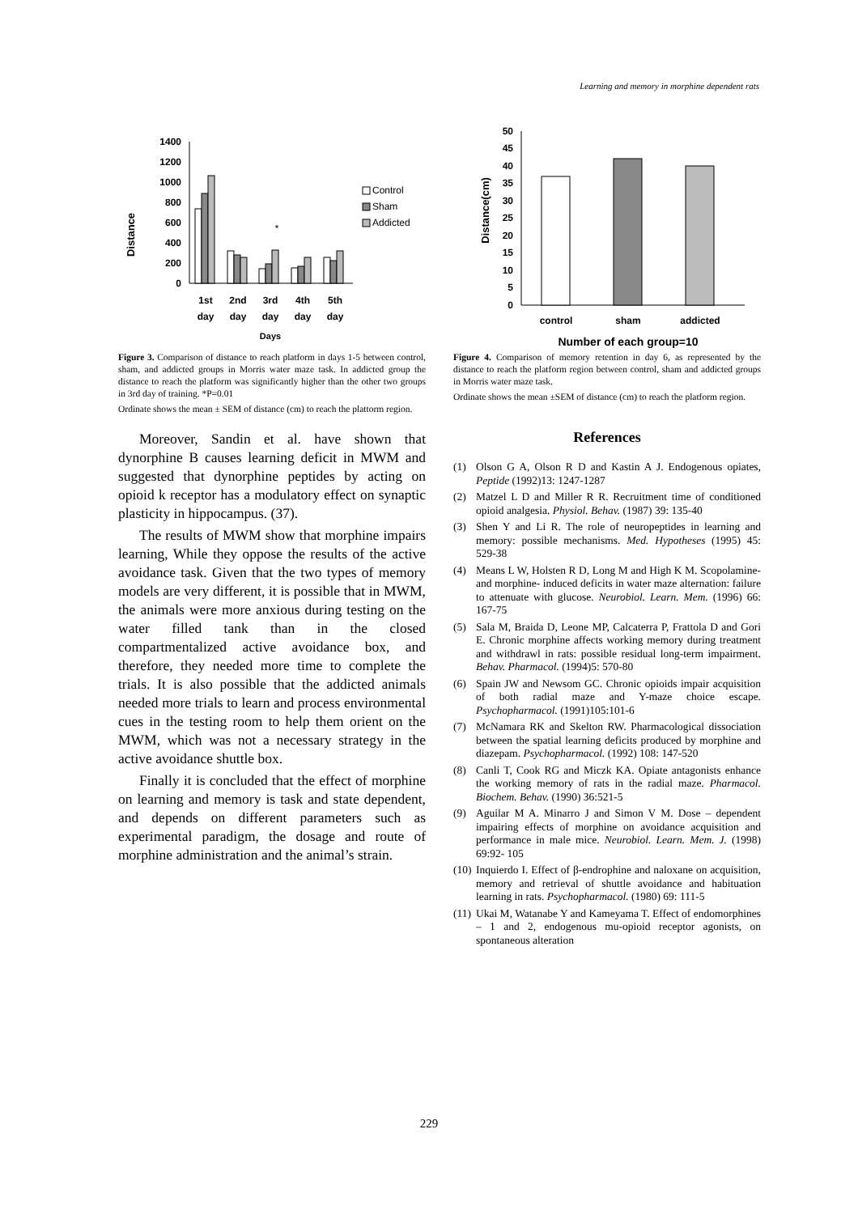Learning and memory in morphine dependent rats
Distance
1400
1200
1000
800
600
400
200
0
*
1st
day
2nd
day
3rd
day
4th
day
5th
day
Days
Control
Sham
Addicted
Figure 3. Comparison of distance to reach platform in days 1-5 between control, sham, and addicted groups in Morris water maze task. In addicted group the distance to reach the platform was significantly higher than the other two groups in 3rd day of training. *P=0.01
Ordinate shows the mean ± SEM of distance (cm) to reach the plattorm region.
Moreover, Sandin et al. have shown that dynorphine B causes learning deficit in MWM and suggested that dynorphine peptides by acting on opioid k receptor has a modulatory effect on synaptic plasticity in hippocampus. (37).
The results of MWM show that morphine impairs learning, While they oppose the results of the active avoidance task. Given that the two types of memory models are very different, it is possible that in MWM, the animals were more anxious during testing on the water filled tank than in the closed compartmentalized active avoidance box, and therefore, they needed more time to complete the trials. It is also possible that the addicted animals needed more trials to learn and process environmental cues in the testing room to help them orient on the MWM, which was not a necessary strategy in the active avoidance shuttle box.
Finally it is concluded that the effect of morphine on learning and memory is task and state dependent, and depends on different parameters such as experimental paradigm, the dosage and route of morphine administration and the animal’s strain.
Distance(cm)
50
45
40
35
30
25
20
15
10
5
0
control
sham
addicted
Number of each group=10
Figure 4. Comparison of memory retention in day 6, as represented by the distance to reach the platform region between control, sham and addicted groups in Morris water maze task.
Ordinate shows the mean ±SEM of distance (cm) to reach the platform region.
References
(1) Olson G A, Olson R D and Kastin A J. Endogenous opiates, Peptide (1992)13: 1247-1287
(2) Matzel L D and Miller R R. Recruitment time of conditioned opioid analgesia. Physiol. Behav. (1987) 39: 135-40
(3) Shen Y and Li R. The role of neuropeptides in learning and memory: possible mechanisms. Med. Hypotheses (1995) 45: 529-38
(4) Means L W, Holsten R D, Long M and High K M. Scopolamine- and morphine- induced deficits in water maze alternation: failure to attenuate with glucose. Neurobiol. Learn. Mem. (1996) 66: 167-75
(5) Sala M, Braida D, Leone MP, Calcaterra P, Frattola D and Gori E. Chronic morphine affects working memory during treatment and withdrawl in rats: possible residual long-term impairment. Behav. Pharmacol. (1994)5: 570-80
(6) Spain JW and Newsom GC. Chronic opioids impair acquisition of both radial maze and Y-maze choice escape. Psychopharmacol. (1991)105:101-6
(7) McNamara RK and Skelton RW. Pharmacological dissociation between the spatial learning deficits produced by morphine and diazepam. Psychopharmacol. (1992) 108: 147-520
(8) Canli T, Cook RG and Miczk KA. Opiate antagonists enhance the working memory of rats in the radial maze. Pharmacol. Biochem. Behav. (1990) 36:521-5
(9) Aguilar M A. Minarro J and Simon V M. Dose – dependent impairing effects of morphine on avoidance acquisition and performance in male mice. Neurobiol. Learn. Mem. J. (1998) 69:92- 105
(10) Inquierdo I. Effect of β-endrophine and naloxane on acquisition, memory and retrieval of shuttle avoidance and habituation learning in rats. Psychopharmacol. (1980) 69: 111-5
(11) Ukai M, Watanabe Y and Kameyama T. Effect of endomorphines – 1 and 2, endogenous mu-opioid receptor agonists, on spontaneous alteration
229